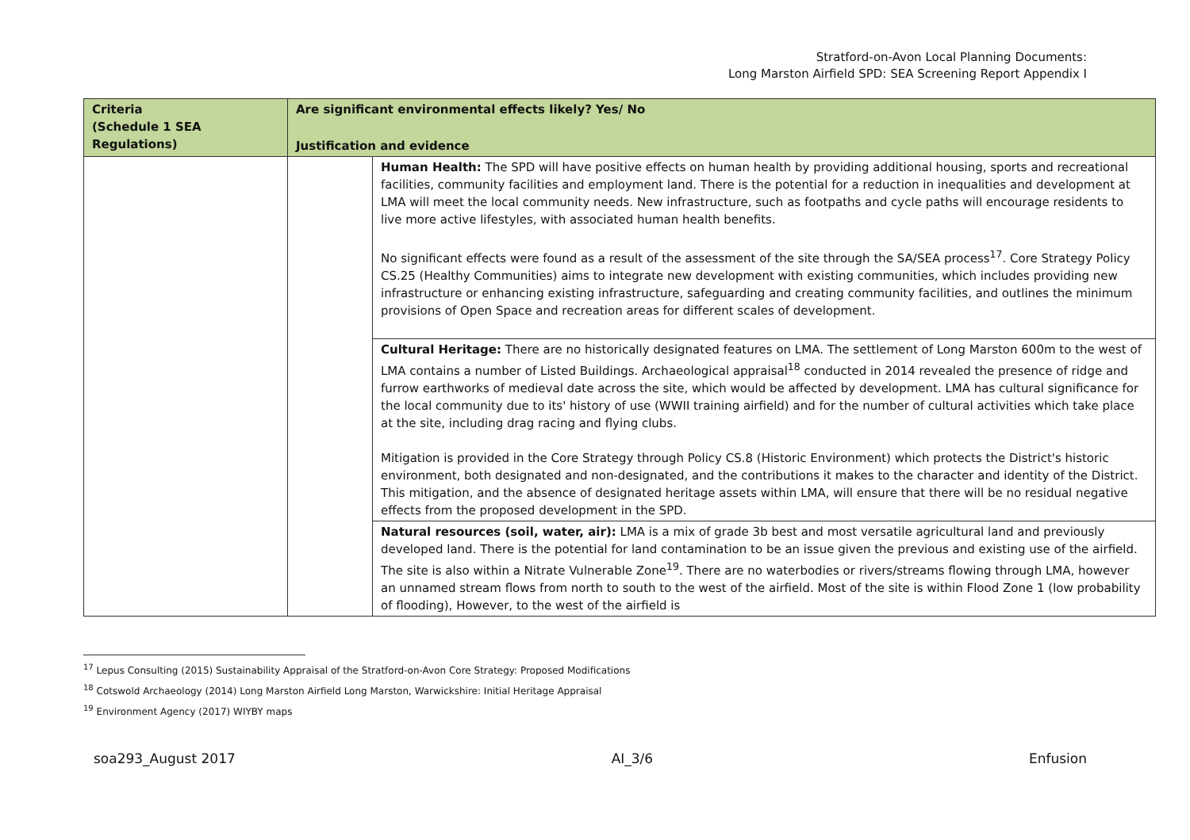Stratford-on-Avon Local Planning Documents:
Long Marston Airfield SPD: SEA Screening Report Appendix I
| Criteria (Schedule 1 SEA Regulations) | Are significant environmental effects likely? Yes/ No | |
| --- | --- | --- |
| | Justification and evidence | |
| | | Human Health: The SPD will have positive effects on human health by providing additional housing, sports and recreational facilities, community facilities and employment land. There is the potential for a reduction in inequalities and development at LMA will meet the local community needs. New infrastructure, such as footpaths and cycle paths will encourage residents to live more active lifestyles, with associated human health benefits. No significant effects were found as a result of the assessment of the site through the SA/SEA process<sup>17</sup>. Core Strategy Policy CS.25 (Healthy Communities) aims to integrate new development with existing communities, which includes providing new infrastructure or enhancing existing infrastructure, safeguarding and creating community facilities, and outlines the minimum provisions of Open Space and recreation areas for different scales of development. |
| | | Cultural Heritage: There are no historically designated features on LMA. The settlement of Long Marston 600m to the west of LMA contains a number of Listed Buildings. Archaeological appraisal<sup>18</sup> conducted in 2014 revealed the presence of ridge and furrow earthworks of medieval date across the site, which would be affected by development. LMA has cultural significance for the local community due to its' history of use (WWII training airfield) and for the number of cultural activities which take place at the site, including drag racing and flying clubs. Mitigation is provided in the Core Strategy through Policy CS.8 (Historic Environment) which protects the District's historic environment, both designated and non-designated, and the contributions it makes to the character and identity of the District. This mitigation, and the absence of designated heritage assets within LMA, will ensure that there will be no residual negative effects from the proposed development in the SPD. |
| | | Natural resources (soil, water, air): LMA is a mix of grade 3b best and most versatile agricultural land and previously developed land. There is the potential for land contamination to be an issue given the previous and existing use of the airfield. The site is also within a Nitrate Vulnerable Zone<sup>19</sup>. There are no waterbodies or rivers/streams flowing through LMA, however an unnamed stream flows from north to south to the west of the airfield. Most of the site is within Flood Zone 1 (low probability of flooding), However, to the west of the airfield is |
<sup>17</sup> Lepus Consulting (2015) Sustainability Appraisal of the Stratford-on-Avon Core Strategy: Proposed Modifications
<sup>18</sup> Cotswold Archaeology (2014) Long Marston Airfield Long Marston, Warwickshire: Initial Heritage Appraisal
<sup>19</sup> Environment Agency (2017) WIYBY maps
soa293_August 2017 AI_3/6 Enfusion